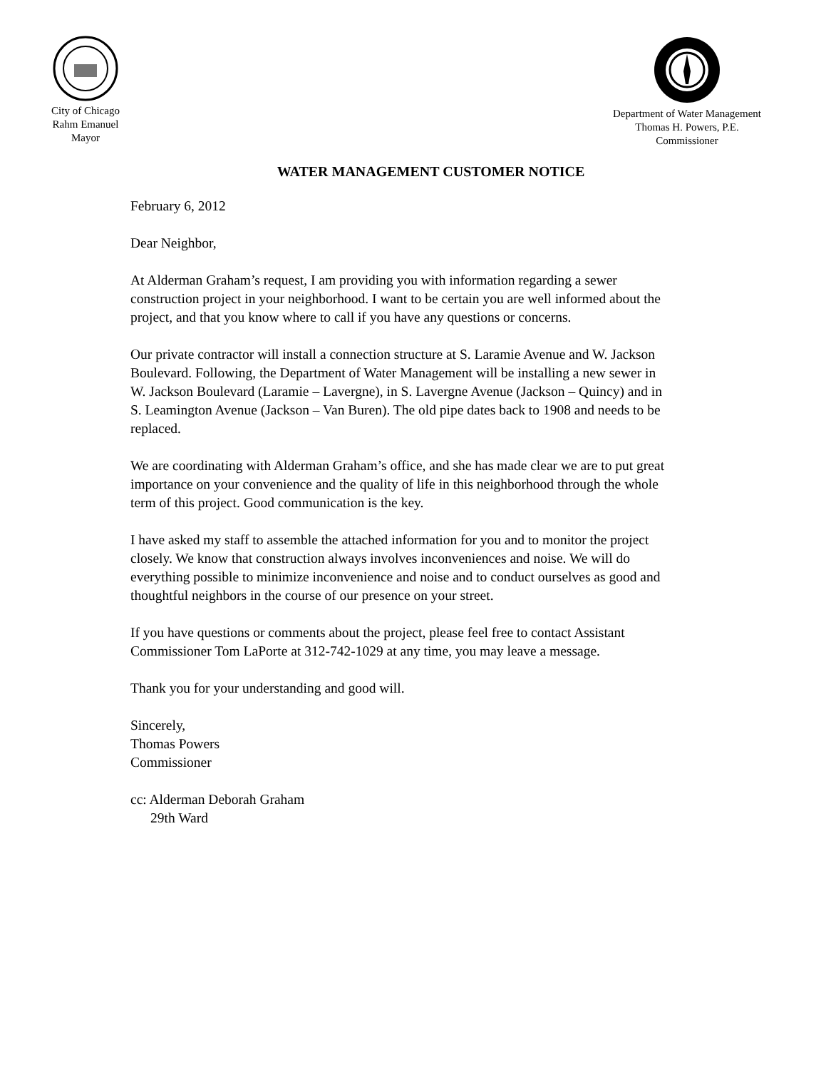City of Chicago
Rahm Emanuel
Mayor
Department of Water Management
Thomas H. Powers, P.E.
Commissioner
WATER MANAGEMENT CUSTOMER NOTICE
February 6, 2012
Dear Neighbor,
At Alderman Graham’s request, I am providing you with information regarding a sewer construction project in your neighborhood. I want to be certain you are well informed about the project, and that you know where to call if you have any questions or concerns.
Our private contractor will install a connection structure at S. Laramie Avenue and W. Jackson Boulevard. Following, the Department of Water Management will be installing a new sewer in W. Jackson Boulevard (Laramie – Lavergne), in S. Lavergne Avenue (Jackson – Quincy) and in S. Leamington Avenue (Jackson – Van Buren). The old pipe dates back to 1908 and needs to be replaced.
We are coordinating with Alderman Graham’s office, and she has made clear we are to put great importance on your convenience and the quality of life in this neighborhood through the whole term of this project. Good communication is the key.
I have asked my staff to assemble the attached information for you and to monitor the project closely. We know that construction always involves inconveniences and noise. We will do everything possible to minimize inconvenience and noise and to conduct ourselves as good and thoughtful neighbors in the course of our presence on your street.
If you have questions or comments about the project, please feel free to contact Assistant Commissioner Tom LaPorte at 312-742-1029 at any time, you may leave a message.
Thank you for your understanding and good will.
Sincerely,
Thomas Powers
Commissioner
cc: Alderman Deborah Graham
29th Ward